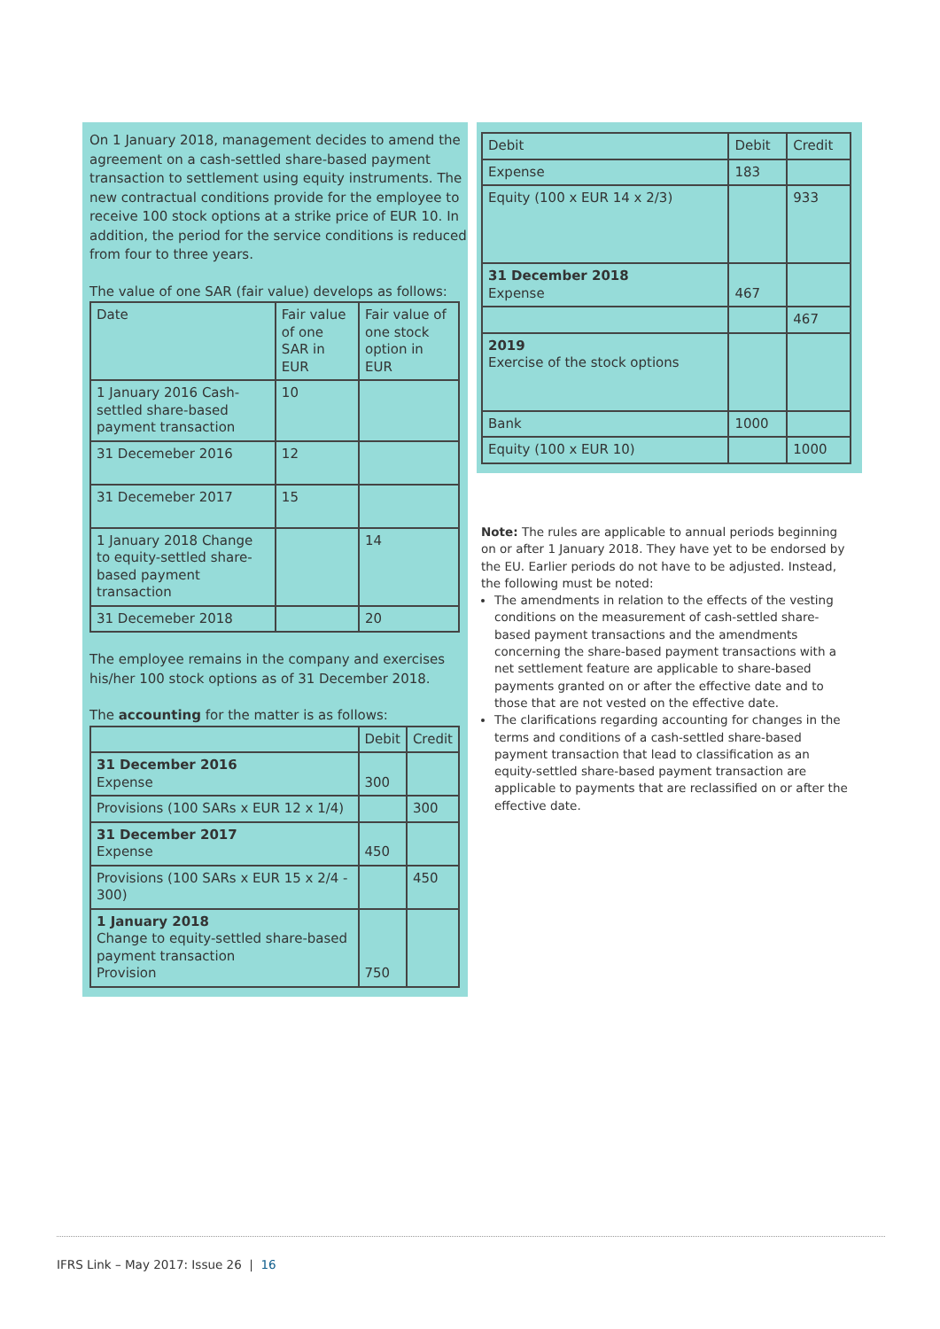On 1 January 2018, management decides to amend the agreement on a cash-settled share-based payment transaction to settlement using equity instruments. The new contractual conditions provide for the employee to receive 100 stock options at a strike price of EUR 10. In addition, the period for the service conditions is reduced from four to three years.
The value of one SAR (fair value) develops as follows:
| Date | Fair value of one SAR in EUR | Fair value of one stock option in EUR |
| --- | --- | --- |
| 1 January 2016 Cash-settled share-based payment transaction | 10 | |
| 31 Decemeber 2016 | 12 | |
| 31 Decemeber 2017 | 15 | |
| 1 January 2018 Change to equity-settled share-based payment transaction | | 14 |
| 31 Decemeber 2018 | | 20 |
The employee remains in the company and exercises his/her 100 stock options as of 31 December 2018.
The accounting for the matter is as follows:
| | Debit | Credit |
| --- | --- | --- |
| 31 December 2016 Expense | 300 | |
| Provisions (100 SARs x EUR 12 x 1/4) | | 300 |
| 31 December 2017 Expense | 450 | |
| Provisions (100 SARs x EUR 15 x 2/4 - 300) | | 450 |
| 1 January 2018 Change to equity-settled share-based payment transaction Provision | 750 | |
| Debit | Debit | Credit |
| --- | --- | --- |
| Expense | 183 | |
| Equity (100 x EUR 14 x 2/3) | | 933 |
| 31 December 2018 Expense | 467 | |
| | | 467 |
| 2019 Exercise of the stock options | | |
| Bank | 1000 | |
| Equity (100 x EUR 10) | | 1000 |
Note: The rules are applicable to annual periods beginning on or after 1 January 2018. They have yet to be endorsed by the EU. Earlier periods do not have to be adjusted. Instead, the following must be noted:
The amendments in relation to the effects of the vesting conditions on the measurement of cash-settled share-based payment transactions and the amendments concerning the share-based payment transactions with a net settlement feature are applicable to share-based payments granted on or after the effective date and to those that are not vested on the effective date.
The clarifications regarding accounting for changes in the terms and conditions of a cash-settled share-based payment transaction that lead to classification as an equity-settled share-based payment transaction are applicable to payments that are reclassified on or after the effective date.
IFRS Link – May 2017: Issue 26 | 16